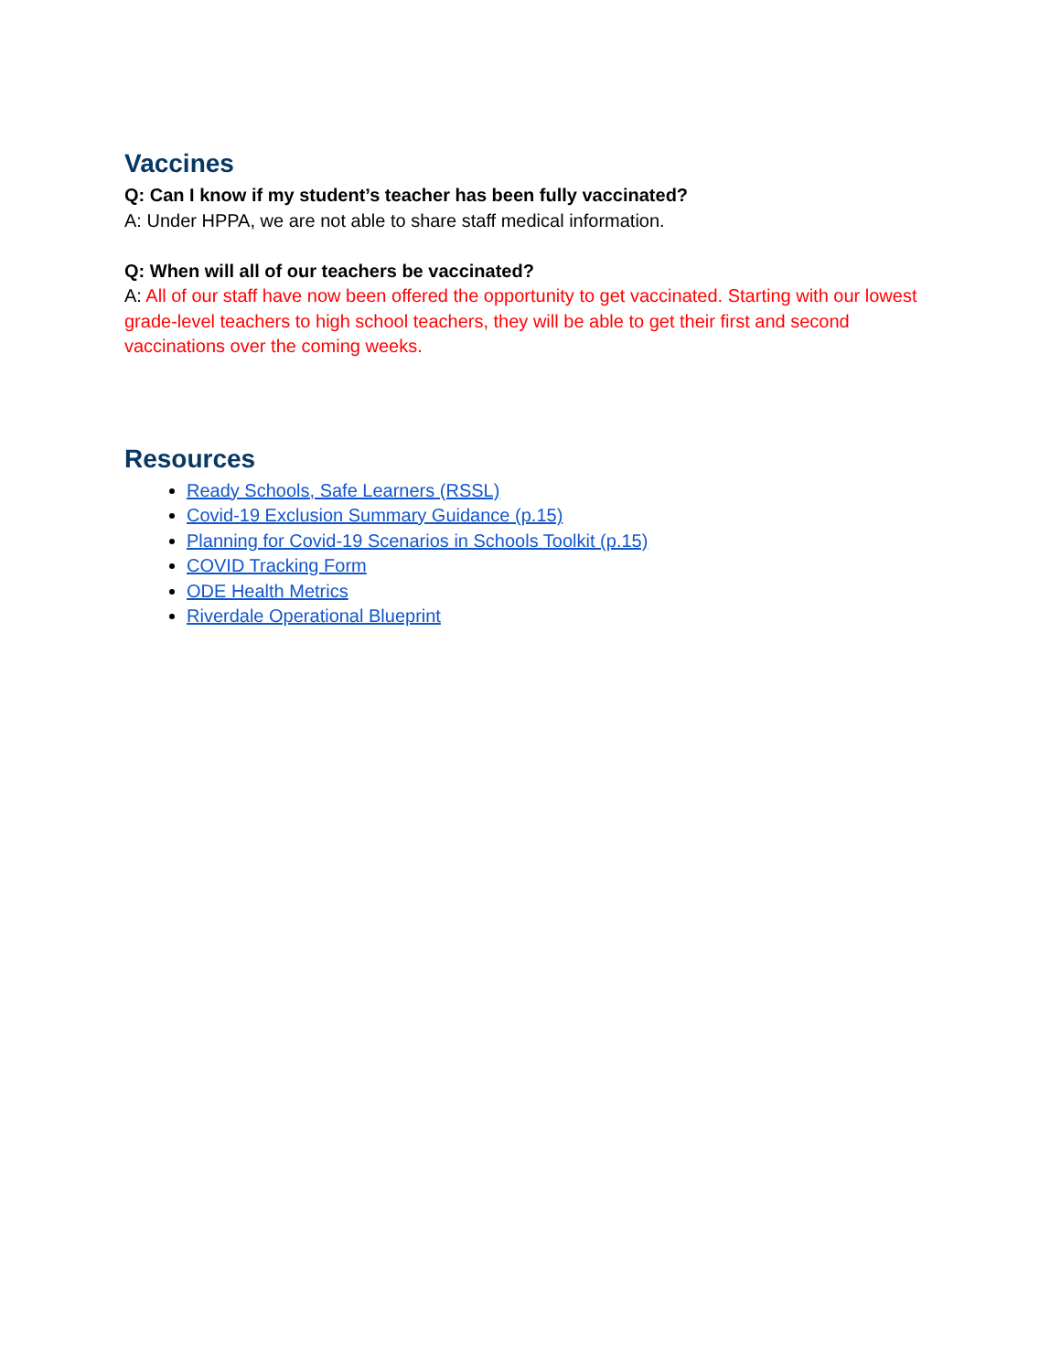Vaccines
Q: Can I know if my student’s teacher has been fully vaccinated?
A: Under HPPA, we are not able to share staff medical information.
Q: When will all of our teachers be vaccinated?
A: All of our staff have now been offered the opportunity to get vaccinated. Starting with our lowest grade-level teachers to high school teachers, they will be able to get their first and second vaccinations over the coming weeks.
Resources
Ready Schools, Safe Learners (RSSL)
Covid-19 Exclusion Summary Guidance (p.15)
Planning for Covid-19 Scenarios in Schools Toolkit (p.15)
COVID Tracking Form
ODE Health Metrics
Riverdale Operational Blueprint